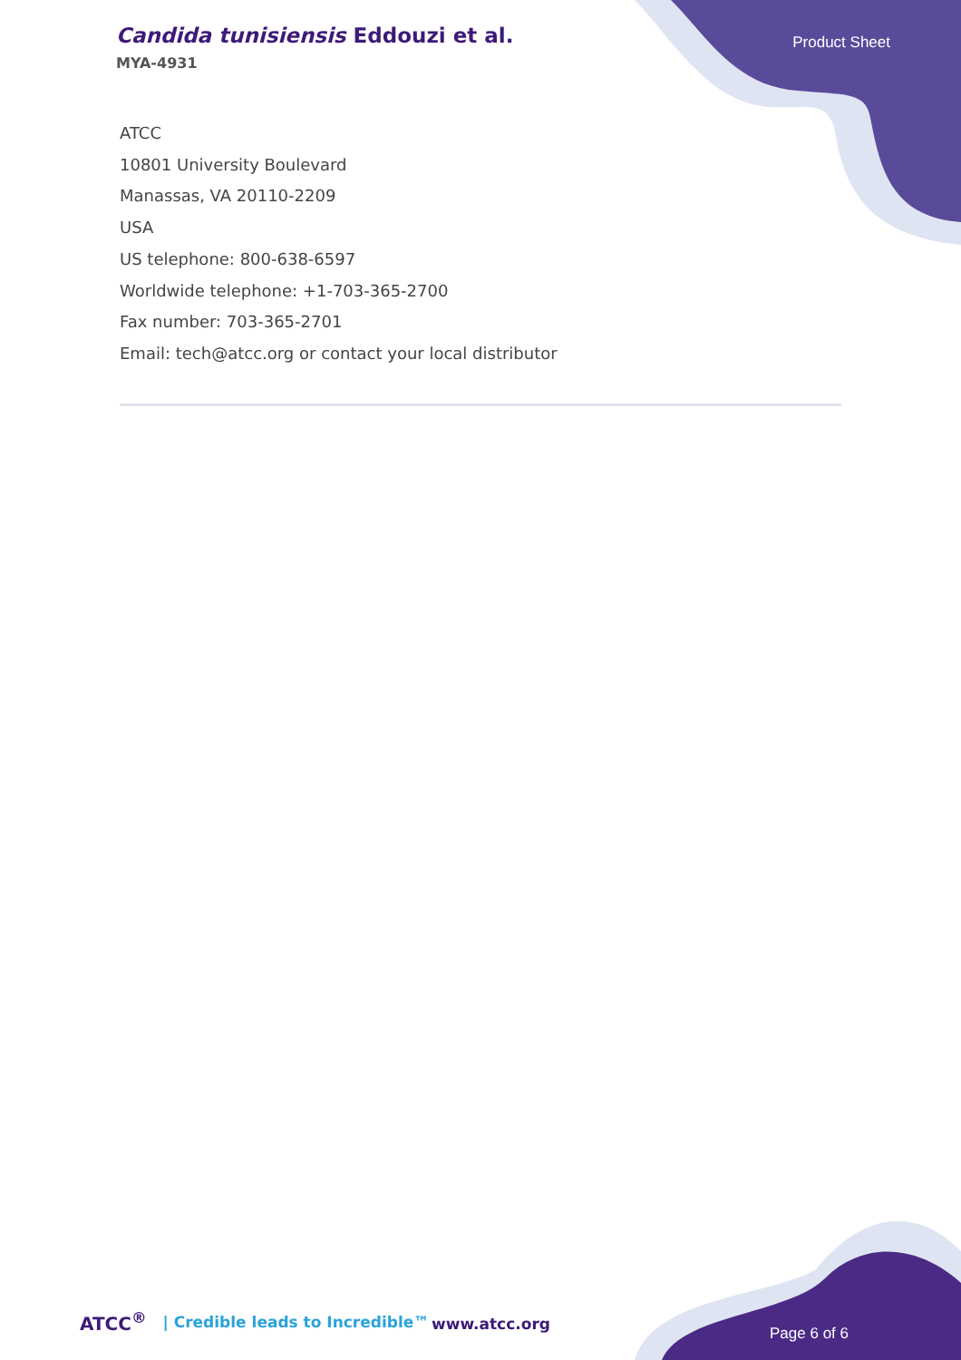Candida tunisiensis Eddouzi et al.
MYA-4931
Product Sheet
ATCC
10801 University Boulevard
Manassas, VA 20110-2209
USA
US telephone: 800-638-6597
Worldwide telephone: +1-703-365-2700
Fax number: 703-365-2701
Email: tech@atcc.org or contact your local distributor
ATCC<sup>®</sup> | Credible leads to Incredible™
www.atcc.org
Page 6 of 6